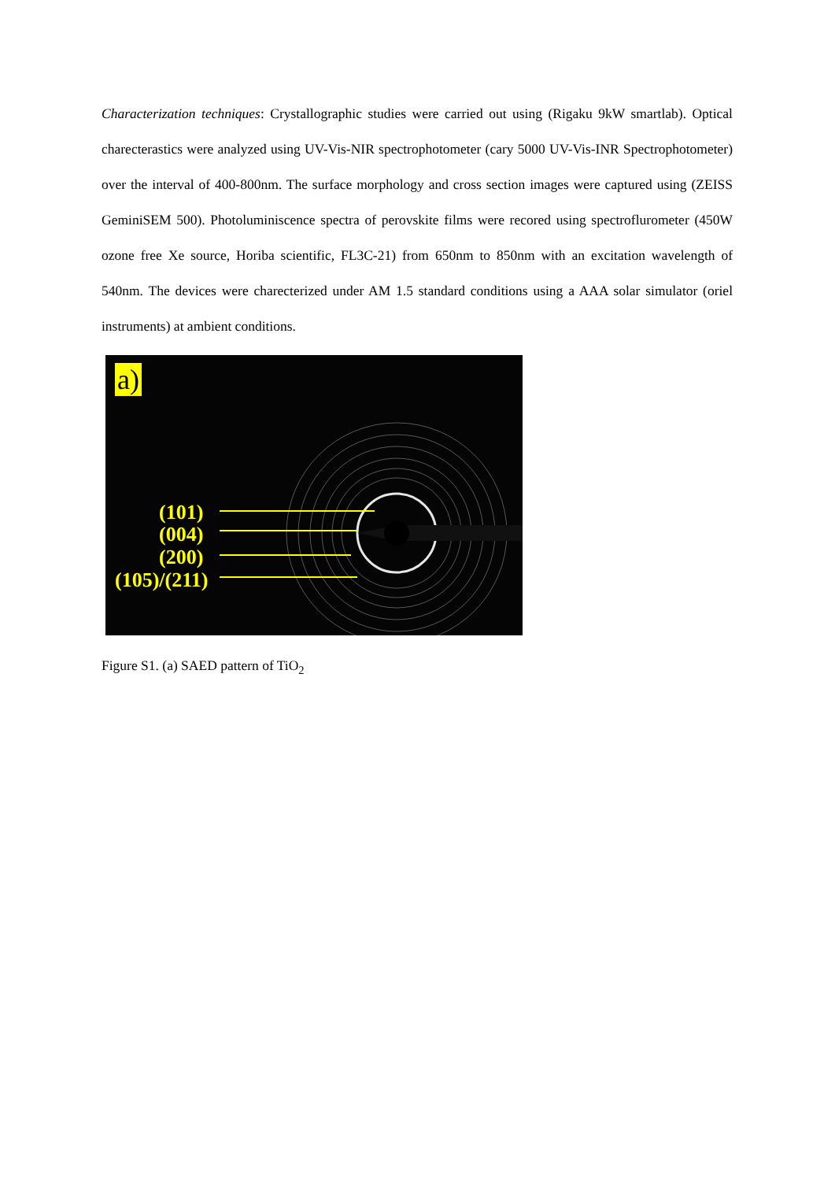Characterization techniques: Crystallographic studies were carried out using (Rigaku 9kW smartlab). Optical charecterastics were analyzed using UV-Vis-NIR spectrophotometer (cary 5000 UV-Vis-INR Spectrophotometer) over the interval of 400-800nm. The surface morphology and cross section images were captured using (ZEISS GeminiSEM 500). Photoluminiscence spectra of perovskite films were recored using spectroflurometer (450W ozone free Xe source, Horiba scientific, FL3C-21) from 650nm to 850nm with an excitation wavelength of 540nm. The devices were charecterized under AM 1.5 standard conditions using a AAA solar simulator (oriel instruments) at ambient conditions.
a)
(101)
(004)
(200)
(105)/(211)
Figure S1. (a) SAED pattern of TiO<sub>2</sub>